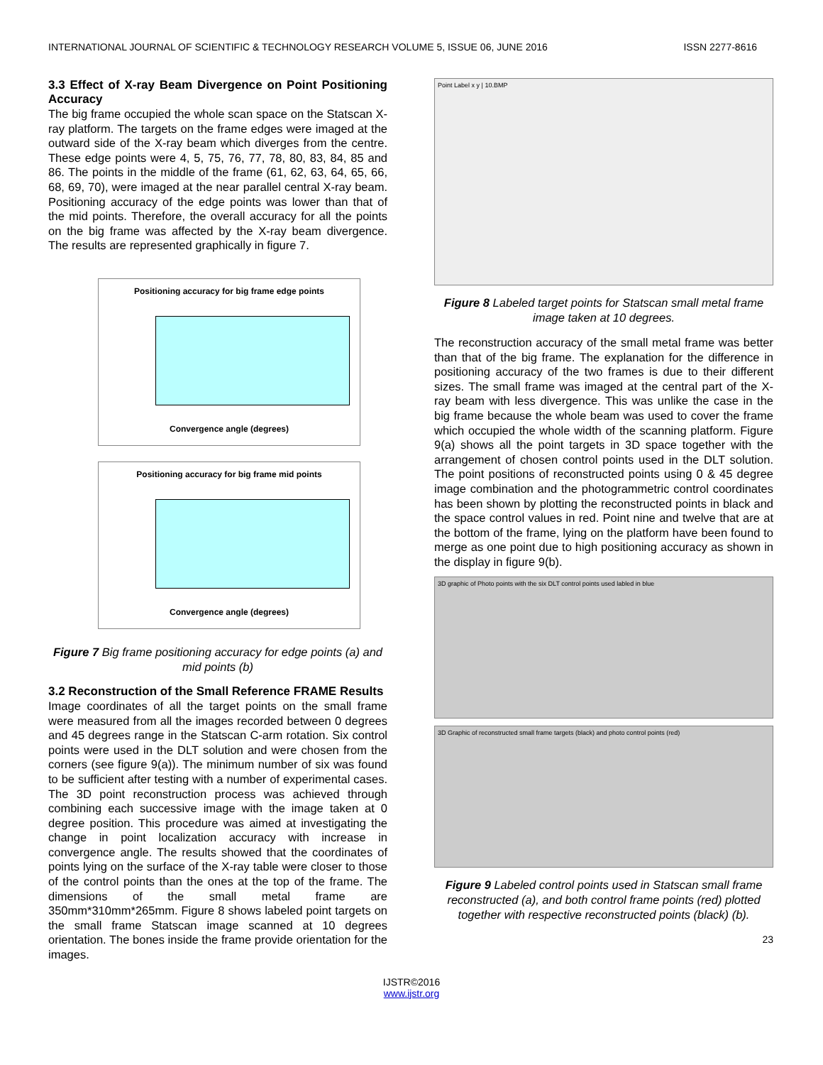INTERNATIONAL JOURNAL OF SCIENTIFIC & TECHNOLOGY RESEARCH VOLUME 5, ISSUE 06, JUNE 2016 ISSN 2277-8616
3.3 Effect of X-ray Beam Divergence on Point Positioning Accuracy
The big frame occupied the whole scan space on the Statscan X-ray platform. The targets on the frame edges were imaged at the outward side of the X-ray beam which diverges from the centre. These edge points were 4, 5, 75, 76, 77, 78, 80, 83, 84, 85 and 86. The points in the middle of the frame (61, 62, 63, 64, 65, 66, 68, 69, 70), were imaged at the near parallel central X-ray beam. Positioning accuracy of the edge points was lower than that of the mid points. Therefore, the overall accuracy for all the points on the big frame was affected by the X-ray beam divergence. The results are represented graphically in figure 7.
Positioning accuracy for big frame edge points
Convergence angle (degrees)
Positioning accuracy for big frame mid points
Convergence angle (degrees)
Figure 7 Big frame positioning accuracy for edge points (a) and mid points (b)
3.2 Reconstruction of the Small Reference FRAME Results
Image coordinates of all the target points on the small frame were measured from all the images recorded between 0 degrees and 45 degrees range in the Statscan C-arm rotation. Six control points were used in the DLT solution and were chosen from the corners (see figure 9(a)). The minimum number of six was found to be sufficient after testing with a number of experimental cases. The 3D point reconstruction process was achieved through combining each successive image with the image taken at 0 degree position. This procedure was aimed at investigating the change in point localization accuracy with increase in convergence angle. The results showed that the coordinates of points lying on the surface of the X-ray table were closer to those of the control points than the ones at the top of the frame. The dimensions of the small metal frame are 350mm*310mm*265mm. Figure 8 shows labeled point targets on the small frame Statscan image scanned at 10 degrees orientation. The bones inside the frame provide orientation for the images.
Point Label x y | 10.BMP
Figure 8 Labeled target points for Statscan small metal frame image taken at 10 degrees.
The reconstruction accuracy of the small metal frame was better than that of the big frame. The explanation for the difference in positioning accuracy of the two frames is due to their different sizes. The small frame was imaged at the central part of the X-ray beam with less divergence. This was unlike the case in the big frame because the whole beam was used to cover the frame which occupied the whole width of the scanning platform. Figure 9(a) shows all the point targets in 3D space together with the arrangement of chosen control points used in the DLT solution. The point positions of reconstructed points using 0 & 45 degree image combination and the photogrammetric control coordinates has been shown by plotting the reconstructed points in black and the space control values in red. Point nine and twelve that are at the bottom of the frame, lying on the platform have been found to merge as one point due to high positioning accuracy as shown in the display in figure 9(b).
3D graphic of Photo points with the six DLT control points used labled in blue
3D Graphic of reconstructed small frame targets (black) and photo control points (red)
Figure 9 Labeled control points used in Statscan small frame reconstructed (a), and both control frame points (red) plotted together with respective reconstructed points (black) (b).
23
IJSTR©2016
www.ijstr.org